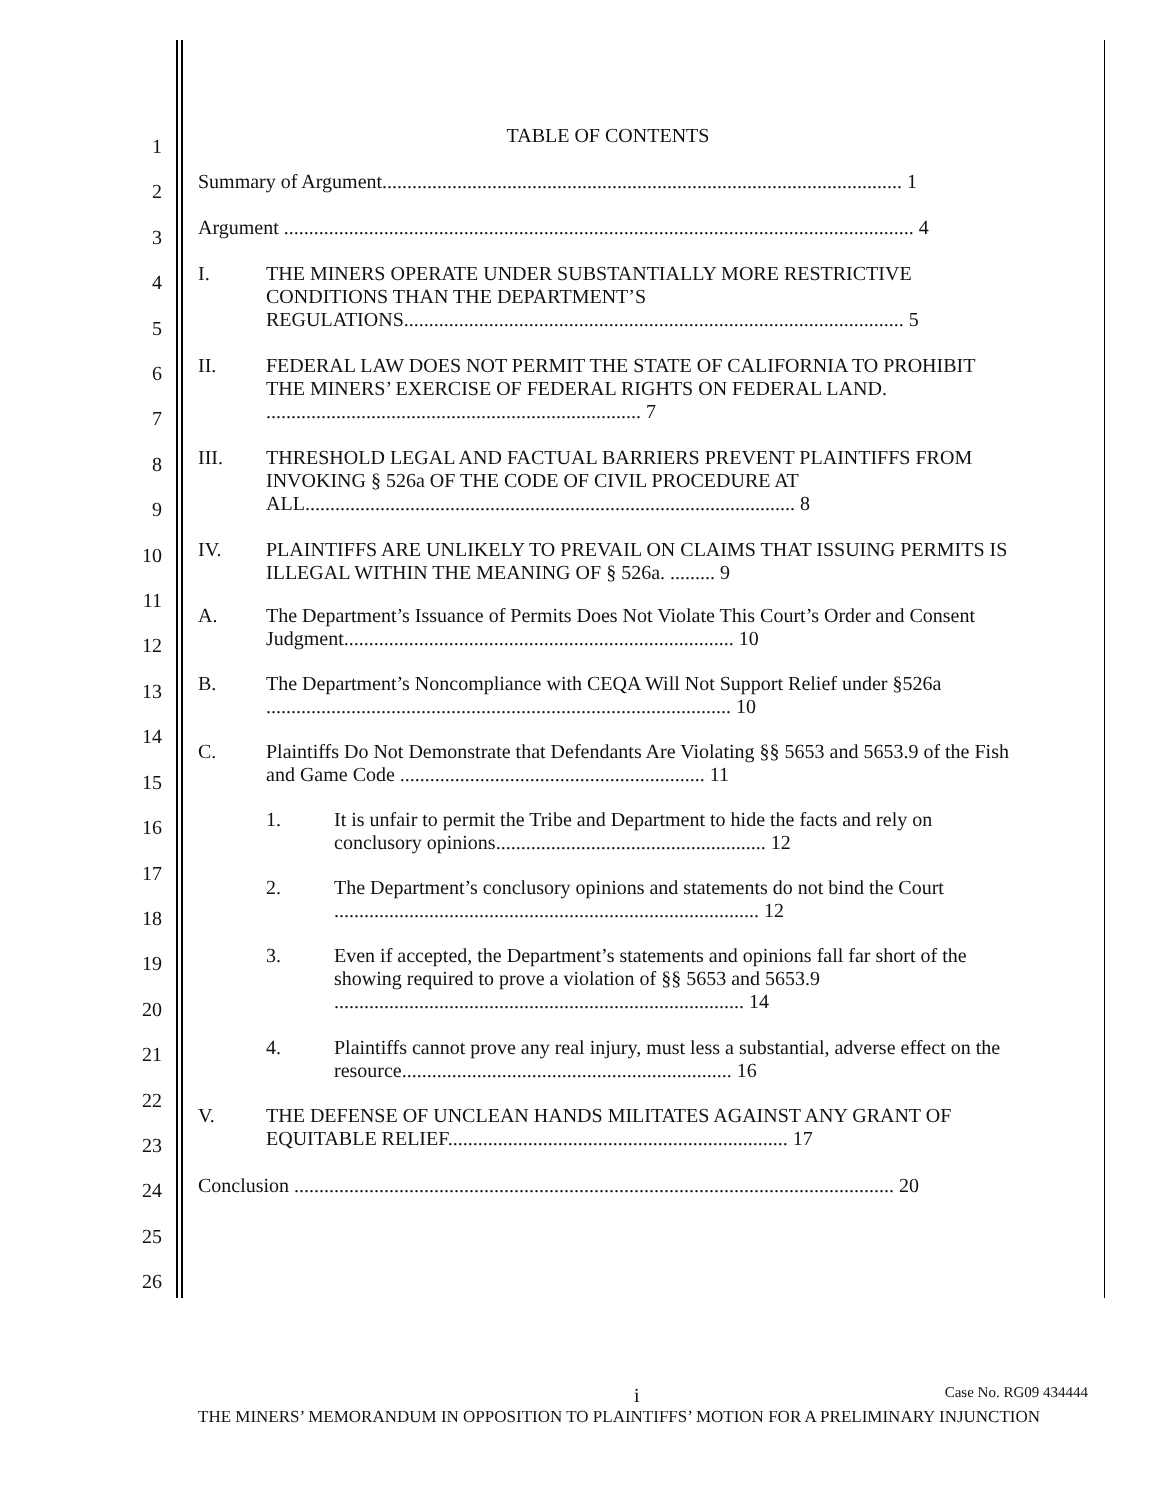1
2
3
4
5
6
7
8
9
10
11
12
13
14
15
16
17
18
19
20
21
22
23
24
25
26
TABLE OF CONTENTS
Summary of Argument........................................................................................................ 1
Argument .............................................................................................................................. 4
I. THE MINERS OPERATE UNDER SUBSTANTIALLY MORE RESTRICTIVE CONDITIONS THAN THE DEPARTMENT’S REGULATIONS.................................................................................................... 5
II. FEDERAL LAW DOES NOT PERMIT THE STATE OF CALIFORNIA TO PROHIBIT THE MINERS’ EXERCISE OF FEDERAL RIGHTS ON FEDERAL LAND. ........................................................................... 7
III. THRESHOLD LEGAL AND FACTUAL BARRIERS PREVENT PLAINTIFFS FROM INVOKING § 526a OF THE CODE OF CIVIL PROCEDURE AT ALL.................................................................................................. 8
IV. PLAINTIFFS ARE UNLIKELY TO PREVAIL ON CLAIMS THAT ISSUING PERMITS IS ILLEGAL WITHIN THE MEANING OF § 526a. ......... 9
A. The Department’s Issuance of Permits Does Not Violate This Court’s Order and Consent Judgment.............................................................................. 10
B. The Department’s Noncompliance with CEQA Will Not Support Relief under §526a ............................................................................................. 10
C. Plaintiffs Do Not Demonstrate that Defendants Are Violating §§ 5653 and 5653.9 of the Fish and Game Code ............................................................. 11
1. It is unfair to permit the Tribe and Department to hide the facts and rely on conclusory opinions...................................................... 12
2. The Department’s conclusory opinions and statements do not bind the Court ..................................................................................... 12
3. Even if accepted, the Department’s statements and opinions fall far short of the showing required to prove a violation of §§ 5653 and 5653.9 .................................................................................. 14
4. Plaintiffs cannot prove any real injury, must less a substantial, adverse effect on the resource.................................................................. 16
V. THE DEFENSE OF UNCLEAN HANDS MILITATES AGAINST ANY GRANT OF EQUITABLE RELIEF.................................................................... 17
Conclusion ........................................................................................................................ 20
i Case No. RG09 434444
THE MINERS’ MEMORANDUM IN OPPOSITION TO PLAINTIFFS’ MOTION FOR A PRELIMINARY INJUNCTION